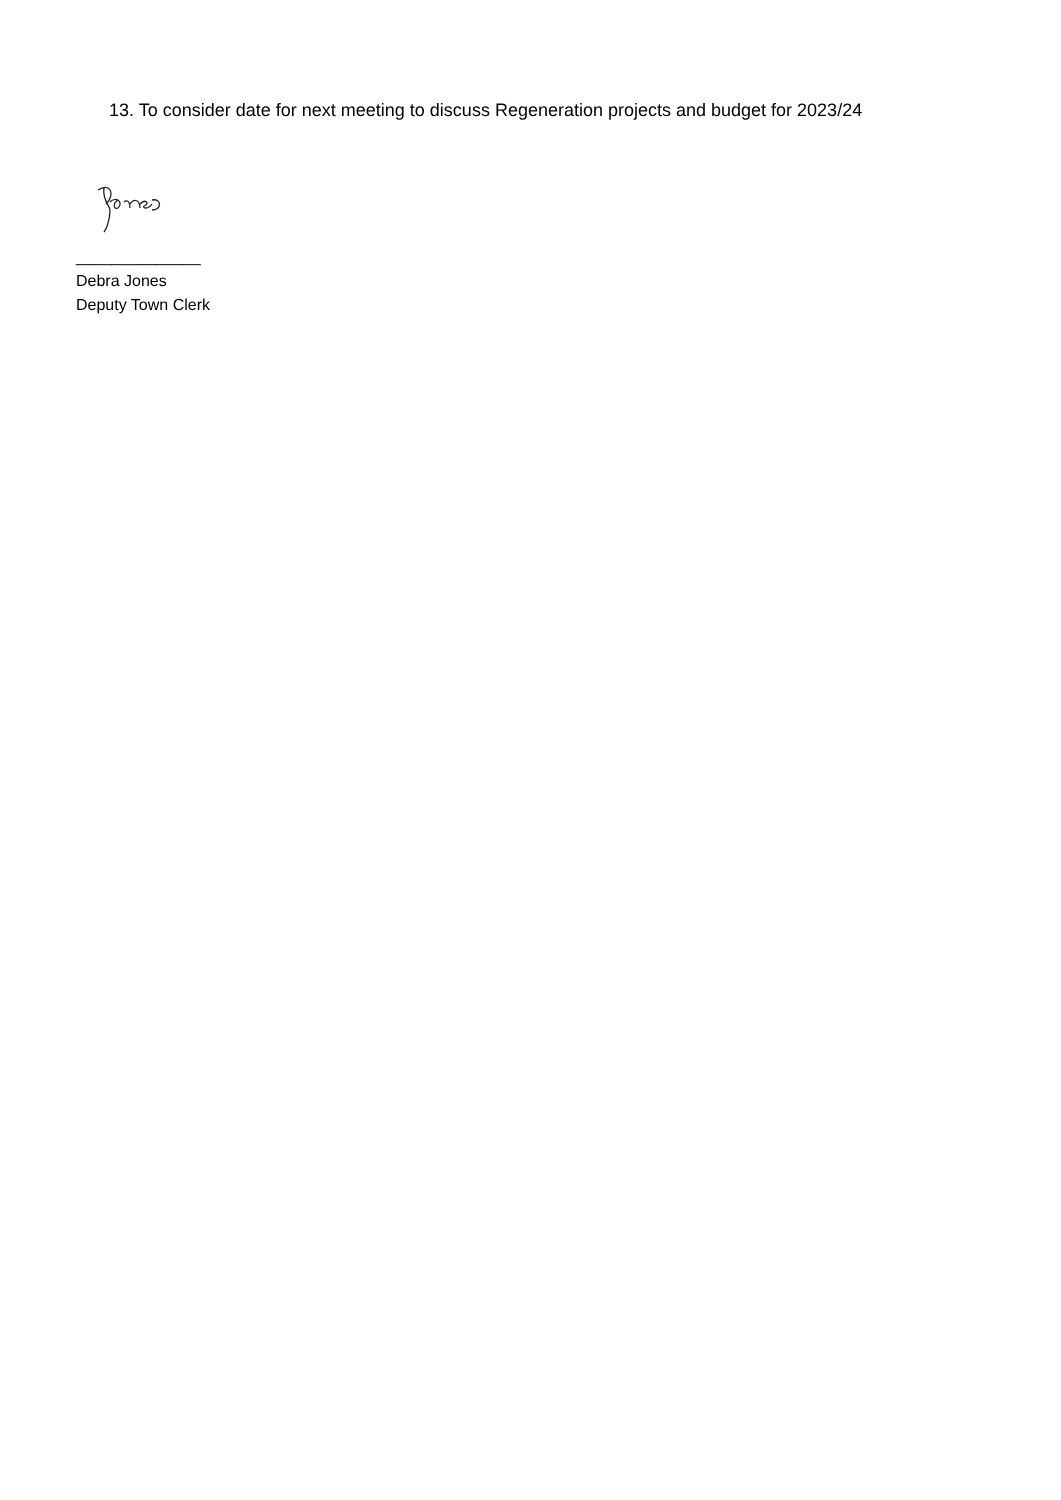13. To consider date for next meeting to discuss Regeneration projects and budget for 2023/24
______________
Debra Jones
Deputy Town Clerk